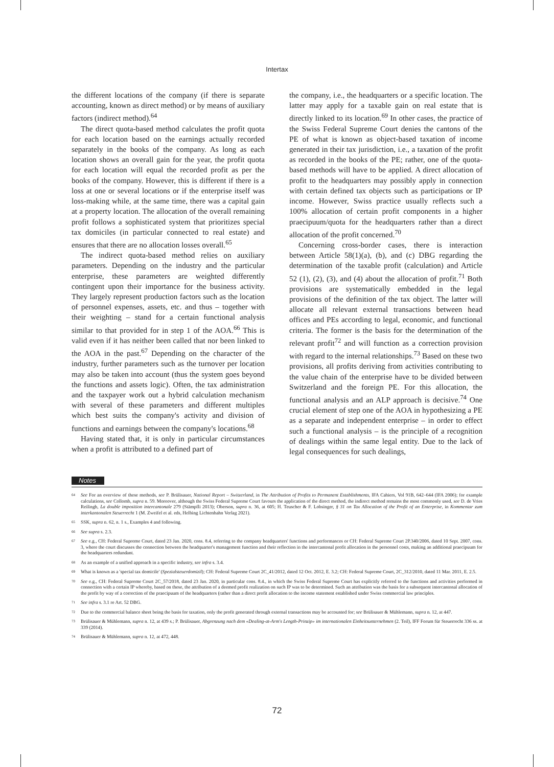Intertax
the different locations of the company (if there is separate accounting, known as direct method) or by means of auxiliary factors (indirect method).<sup>64</sup>
The direct quota-based method calculates the profit quota for each location based on the earnings actually recorded separately in the books of the company. As long as each location shows an overall gain for the year, the profit quota for each location will equal the recorded profit as per the books of the company. However, this is different if there is a loss at one or several locations or if the enterprise itself was loss-making while, at the same time, there was a capital gain at a property location. The allocation of the overall remaining profit follows a sophisticated system that prioritizes special tax domiciles (in particular connected to real estate) and ensures that there are no allocation losses overall.<sup>65</sup>
The indirect quota-based method relies on auxiliary parameters. Depending on the industry and the particular enterprise, these parameters are weighted differently contingent upon their importance for the business activity. They largely represent production factors such as the location of personnel expenses, assets, etc. and thus – together with their weighting – stand for a certain functional analysis similar to that provided for in step 1 of the AOA.<sup>66</sup> This is valid even if it has neither been called that nor been linked to the AOA in the past.<sup>67</sup> Depending on the character of the industry, further parameters such as the turnover per location may also be taken into account (thus the system goes beyond the functions and assets logic). Often, the tax administration and the taxpayer work out a hybrid calculation mechanism with several of these parameters and different multiples which best suits the company's activity and division of functions and earnings between the company's locations.<sup>68</sup>
Having stated that, it is only in particular circumstances when a profit is attributed to a defined part of
the company, i.e., the headquarters or a specific location. The latter may apply for a taxable gain on real estate that is directly linked to its location.<sup>69</sup> In other cases, the practice of the Swiss Federal Supreme Court denies the cantons of the PE of what is known as object-based taxation of income generated in their tax jurisdiction, i.e., a taxation of the profit as recorded in the books of the PE; rather, one of the quota-based methods will have to be applied. A direct allocation of profit to the headquarters may possibly apply in connection with certain defined tax objects such as participations or IP income. However, Swiss practice usually reflects such a 100% allocation of certain profit components in a higher praecipuum/quota for the headquarters rather than a direct allocation of the profit concerned.<sup>70</sup>
Concerning cross-border cases, there is interaction between Article 58(1)(a), (b), and (c) DBG regarding the determination of the taxable profit (calculation) and Article 52 (1), (2), (3), and (4) about the allocation of profit.<sup>71</sup> Both provisions are systematically embedded in the legal provisions of the definition of the tax object. The latter will allocate all relevant external transactions between head offices and PEs according to legal, economic, and functional criteria. The former is the basis for the determination of the relevant profit<sup>72</sup> and will function as a correction provision with regard to the internal relationships.<sup>73</sup> Based on these two provisions, all profits deriving from activities contributing to the value chain of the enterprise have to be divided between Switzerland and the foreign PE. For this allocation, the functional analysis and an ALP approach is decisive.<sup>74</sup> One crucial element of step one of the AOA in hypothesizing a PE as a separate and independent enterprise – in order to effect such a functional analysis – is the principle of a recognition of dealings within the same legal entity. Due to the lack of legal consequences for such dealings,
Notes
<sup>64</sup>
See For an overview of these methods, see P. Brülisauer, National Report – Switzerland, in The Attribution of Profits to Permanent Establishments, IFA Cahiers, Vol 91B, 642–644 (IFA 2006); for example calculations, see Collomb, supra n. 59. Moreover, although the Swiss Federal Supreme Court favours the application of the direct method, the indirect method remains the most commonly used, see D. de Vries Reilingh, La double imposition intercantonale 279 (Stämpfli 2013); Oberson, supra n. 36, at 605; H. Teuscher & F. Lobsinger, § 31 on Tax Allocation of the Profit of an Enterprise, in Kommentar zum interkantonalen Steuerrecht 1 (M. Zweifel et al. eds, Helbing Lichtenhahn Verlag 2021).
<sup>65</sup>
SSK, supra n. 62, n. 1 s., Examples 4 and following.
<sup>66</sup>
See supra s. 2.3.
<sup>67</sup>
See e.g., CH: Federal Supreme Court, dated 23 Jan. 2020, cons. 8.4, referring to the company headquarters' functions and performances or CH: Federal Supreme Court 2P.340/2006, dated 10 Sept. 2007, cons. 3, where the court discusses the connection between the headquarter's management function and their reflection in the intercantonal profit allocation in the personnel costs, making an additional praecipuum for the headquarters redundant.
<sup>68</sup>
As an example of a unified approach in a specific industry, see infra s. 3.4.
<sup>69</sup>
What is known as a 'special tax domicile' (Spezialsteuerdomizil); CH: Federal Supreme Court 2C_41/2012, dated 12 Oct. 2012, E. 3.2; CH: Federal Supreme Court, 2C_312/2010, dated 11 Mar. 2011, E. 2.5.
<sup>70</sup>
See e.g., CH: Federal Supreme Court 2C_57/2018, dated 23 Jan. 2020, in particular cons. 8.4., in which the Swiss Federal Supreme Court has explicitly referred to the functions and activities performed in connection with a certain IP whereby, based on these, the attribution of a deemed profit realization on such IP was to be determined. Such an attribution was the basis for a subsequent intercantonal allocation of the profit by way of a correction of the praecipuum of the headquarters (rather than a direct profit allocation to the income statement established under Swiss commercial law principles.
<sup>71</sup>
See infra s. 3.1 re Art. 52 DBG.
<sup>72</sup>
Due to the commercial balance sheet being the basis for taxation, only the profit generated through external transactions may be accounted for; see Brülisauer & Mühlemann, supra n. 12, at 447.
<sup>73</sup>
Brülisauer & Mühlemann, supra n. 12, at 439 s.; P. Brülisauer, Abgrenzung nach dem «Dealing-at-Arm's Length-Prinzip» im internationalen Einheitsunternehmen (2. Teil), IFF Forum für Steuerrecht 336 ss. at 339 (2014).
<sup>74</sup>
Brülisauer & Mühlemann, supra n. 12, at 472, 448.
72